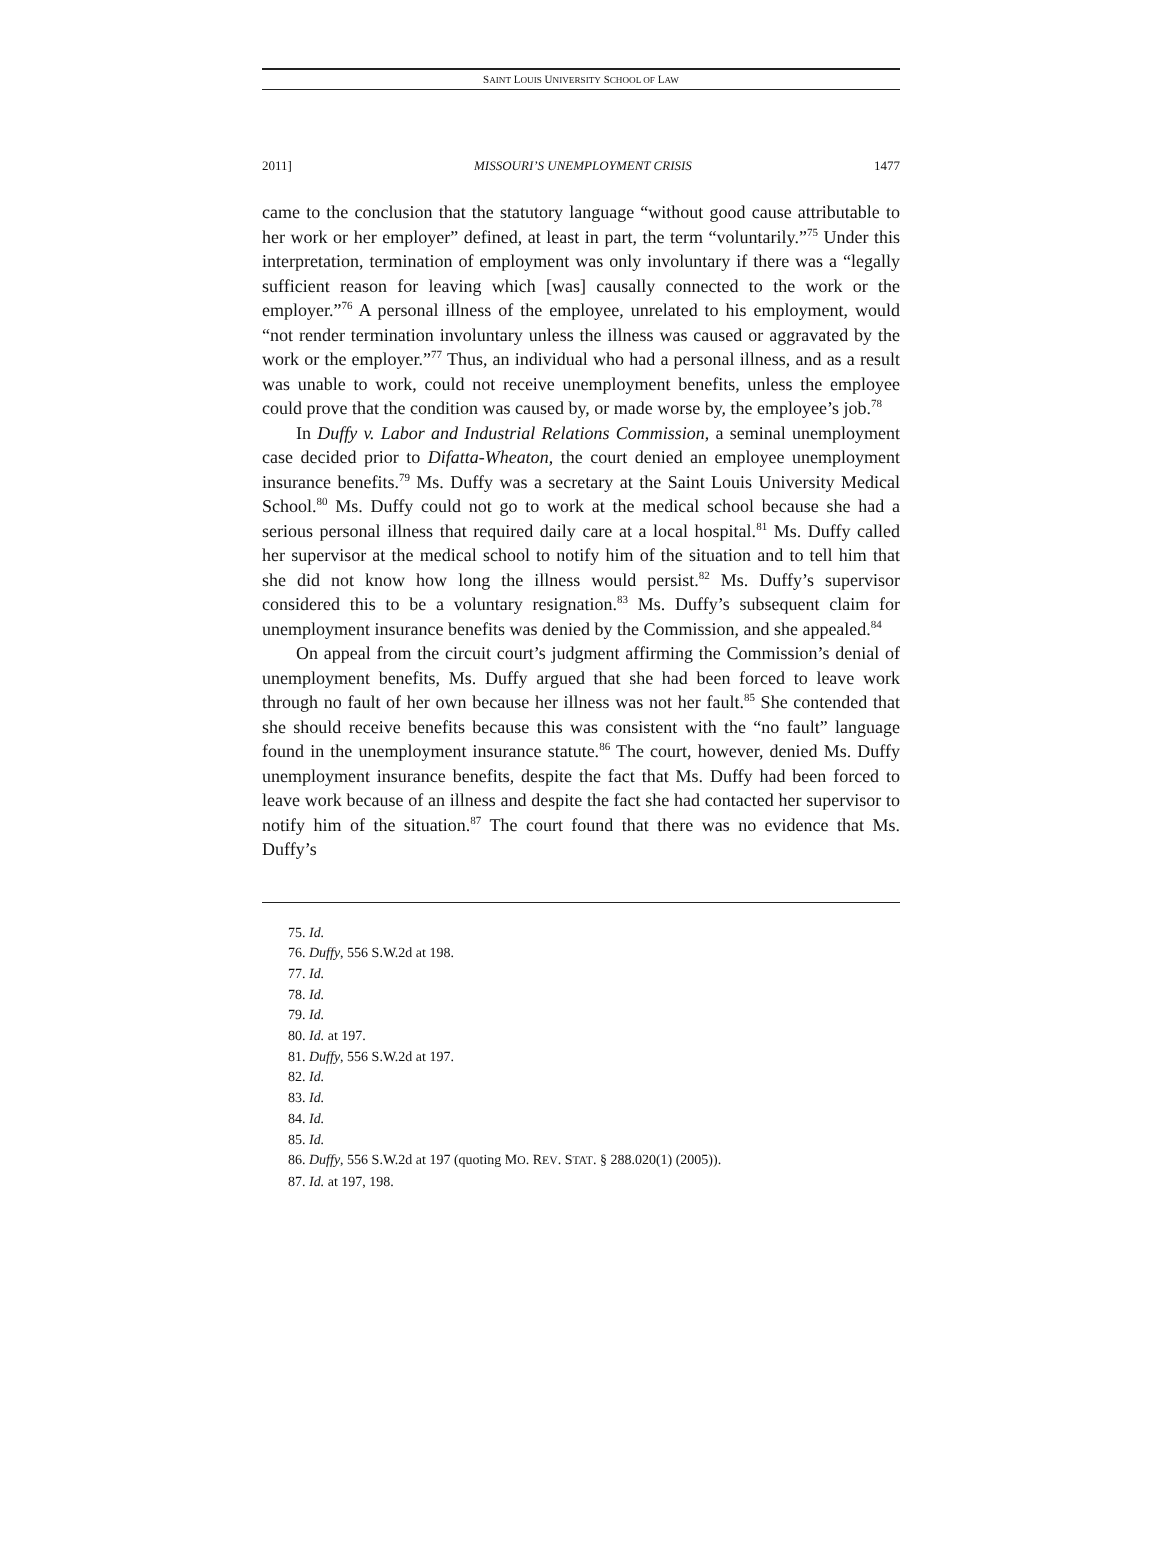SAINT LOUIS UNIVERSITY SCHOOL OF LAW
2011] MISSOURI’S UNEMPLOYMENT CRISIS 1477
came to the conclusion that the statutory language “without good cause attributable to her work or her employer” defined, at least in part, the term “voluntarily.”<sup>75</sup> Under this interpretation, termination of employment was only involuntary if there was a “legally sufficient reason for leaving which [was] causally connected to the work or the employer.”<sup>76</sup> A personal illness of the employee, unrelated to his employment, would “not render termination involuntary unless the illness was caused or aggravated by the work or the employer.”<sup>77</sup> Thus, an individual who had a personal illness, and as a result was unable to work, could not receive unemployment benefits, unless the employee could prove that the condition was caused by, or made worse by, the employee’s job.<sup>78</sup>
In Duffy v. Labor and Industrial Relations Commission, a seminal unemployment case decided prior to Difatta-Wheaton, the court denied an employee unemployment insurance benefits.<sup>79</sup> Ms. Duffy was a secretary at the Saint Louis University Medical School.<sup>80</sup> Ms. Duffy could not go to work at the medical school because she had a serious personal illness that required daily care at a local hospital.<sup>81</sup> Ms. Duffy called her supervisor at the medical school to notify him of the situation and to tell him that she did not know how long the illness would persist.<sup>82</sup> Ms. Duffy’s supervisor considered this to be a voluntary resignation.<sup>83</sup> Ms. Duffy’s subsequent claim for unemployment insurance benefits was denied by the Commission, and she appealed.<sup>84</sup>
On appeal from the circuit court’s judgment affirming the Commission’s denial of unemployment benefits, Ms. Duffy argued that she had been forced to leave work through no fault of her own because her illness was not her fault.<sup>85</sup> She contended that she should receive benefits because this was consistent with the “no fault” language found in the unemployment insurance statute.<sup>86</sup> The court, however, denied Ms. Duffy unemployment insurance benefits, despite the fact that Ms. Duffy had been forced to leave work because of an illness and despite the fact she had contacted her supervisor to notify him of the situation.<sup>87</sup> The court found that there was no evidence that Ms. Duffy’s
75. Id.
76. Duffy, 556 S.W.2d at 198.
77. Id.
78. Id.
79. Id.
80. Id. at 197.
81. Duffy, 556 S.W.2d at 197.
82. Id.
83. Id.
84. Id.
85. Id.
86. Duffy, 556 S.W.2d at 197 (quoting MO. REV. STAT. § 288.020(1) (2005)).
87. Id. at 197, 198.